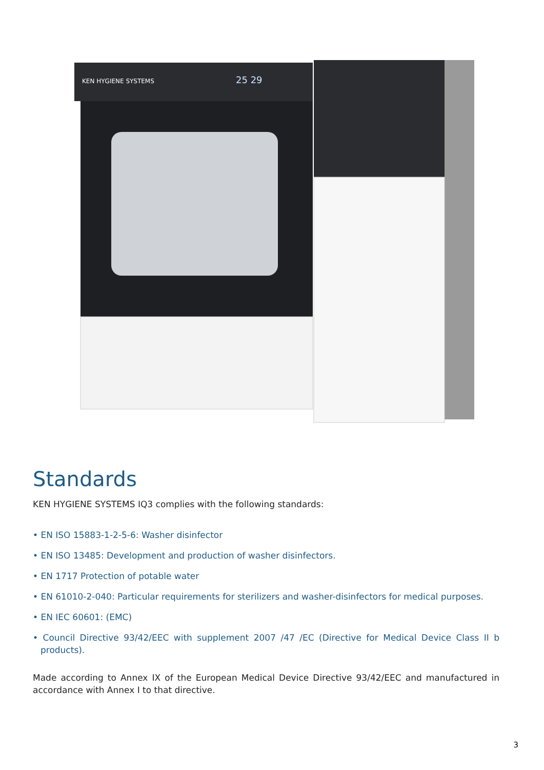KEN HYGIENE SYSTEMS
25 29
Standards
KEN HYGIENE SYSTEMS IQ3 complies with the following standards:
• EN ISO 15883-1-2-5-6: Washer disinfector
• EN ISO 13485: Development and production of washer disinfectors.
• EN 1717 Protection of potable water
• EN 61010-2-040: Particular requirements for sterilizers and washer-disinfectors for medical purposes.
• EN IEC 60601: (EMC)
• Council Directive 93/42/EEC with supplement 2007 /47 /EC (Directive for Medical Device Class II b products).
Made according to Annex IX of the European Medical Device Directive 93/42/EEC and manufactured in accordance with Annex I to that directive.
3